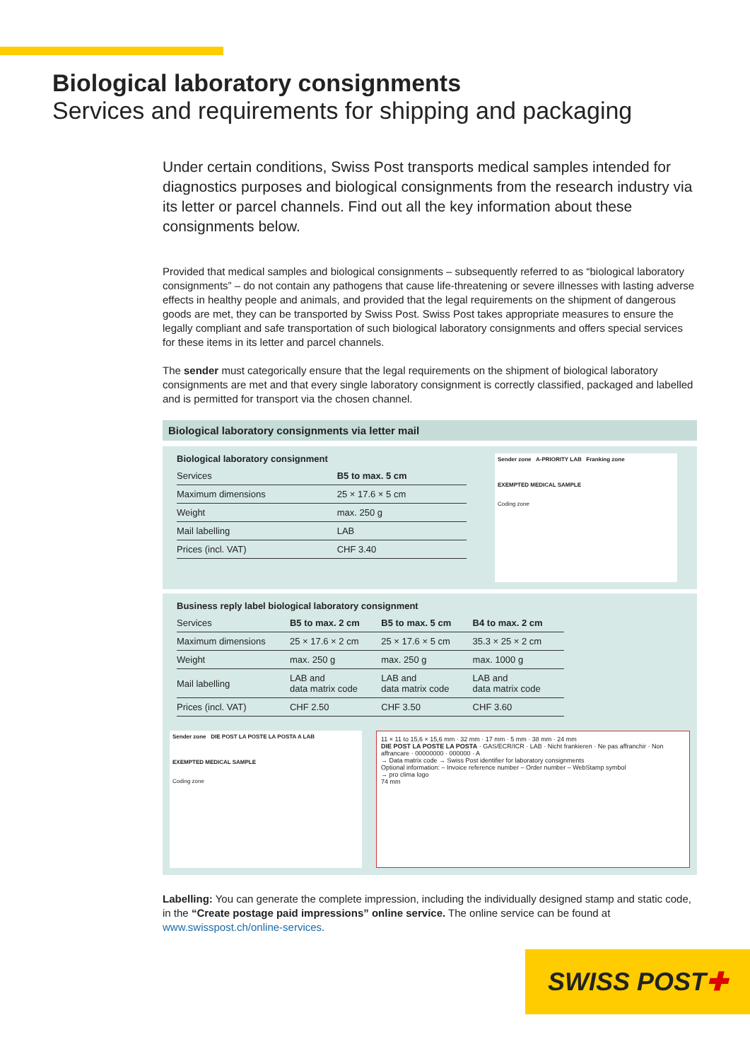Biological laboratory consignments
Services and requirements for shipping and packaging
Under certain conditions, Swiss Post transports medical samples intended for diagnostics purposes and biological consignments from the research industry via its letter or parcel channels. Find out all the key information about these consignments below.
Provided that medical samples and biological consignments – subsequently referred to as “biological laboratory consignments” – do not contain any pathogens that cause life-threatening or severe illnesses with lasting adverse effects in healthy people and animals, and provided that the legal requirements on the shipment of dangerous goods are met, they can be transported by Swiss Post. Swiss Post takes appropriate measures to ensure the legally compliant and safe transportation of such biological laboratory consignments and offers special services for these items in its letter and parcel channels.
The sender must categorically ensure that the legal requirements on the shipment of biological laboratory consignments are met and that every single laboratory consignment is correctly classified, packaged and labelled and is permitted for transport via the chosen channel.
Biological laboratory consignments via letter mail
Biological laboratory consignment
| Services | B5 to max. 5 cm |
| Maximum dimensions | 25 × 17.6 × 5 cm |
| Weight | max. 250 g |
| Mail labelling | LAB |
| Prices (incl. VAT) | CHF 3.40 |
Sender zone A-PRIORITY LAB Franking zone
EXEMPTED MEDICAL SAMPLE
Coding zone
Business reply label biological laboratory consignment
| Services | B5 to max. 2 cm | B5 to max. 5 cm | B4 to max. 2 cm |
| Maximum dimensions | 25 × 17.6 × 2 cm | 25 × 17.6 × 5 cm | 35.3 × 25 × 2 cm |
| Weight | max. 250 g | max. 250 g | max. 1000 g |
| Mail labelling | LAB and data matrix code | LAB and data matrix code | LAB and data matrix code |
| Prices (incl. VAT) | CHF 2.50 | CHF 3.50 | CHF 3.60 |
Sender zone DIE POST LA POSTE LA POSTA A LAB
EXEMPTED MEDICAL SAMPLE
Coding zone
11 × 11 to 15,6 × 15,6 mm · 32 mm · 17 mm · 5 mm · 38 mm · 24 mm
DIE POST LA POSTE LA POSTA · GAS/ECR/ICR · LAB · Nicht frankieren · Ne pas affranchir · Non affrancare · 00000000 · 000000 · A
→ Data matrix code → Swiss Post identifier for laboratory consignments
Optional information: – Invoice reference number – Order number – WebStamp symbol
→ pro clima logo
74 mm
Labelling: You can generate the complete impression, including the individually designed stamp and static code, in the “Create postage paid impressions” online service. The online service can be found at www.swisspost.ch/online-services.
SWISS POST ✚